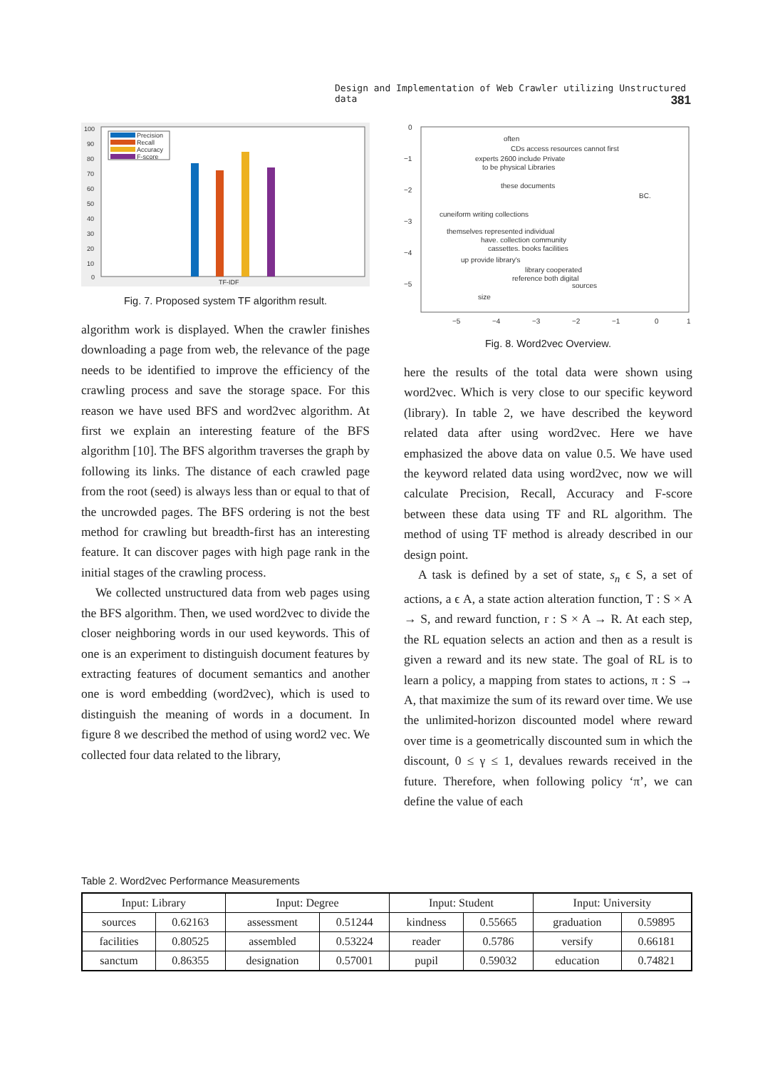Design and Implementation of Web Crawler utilizing Unstructured data 381
100
90
80
70
60
50
40
30
20
10
0
TF-IDF
Precision
Recall
Accuracy
F-score
Fig. 7. Proposed system TF algorithm result.
algorithm work is displayed. When the crawler finishes downloading a page from web, the relevance of the page needs to be identified to improve the efficiency of the crawling process and save the storage space. For this reason we have used BFS and word2vec algorithm. At first we explain an interesting feature of the BFS algorithm [10]. The BFS algorithm traverses the graph by following its links. The distance of each crawled page from the root (seed) is always less than or equal to that of the uncrowded pages. The BFS ordering is not the best method for crawling but breadth-first has an interesting feature. It can discover pages with high page rank in the initial stages of the crawling process.
We collected unstructured data from web pages using the BFS algorithm. Then, we used word2vec to divide the closer neighboring words in our used keywords. This of one is an experiment to distinguish document features by extracting features of document semantics and another one is word embedding (word2vec), which is used to distinguish the meaning of words in a document. In figure 8 we described the method of using word2 vec. We collected four data related to the library,
0
−1
−2
−3
−4
−5
−5
−4
−3
−2
−1
0
1
often
CDs access resources cannot first
experts 2600 include Private
to be physical Libraries
these documents
BC.
cuneiform writing collections
themselves represented individual
have. collection community
cassettes. books facilities
up provide library's
library cooperated
reference both digital
sources
size
Fig. 8. Word2vec Overview.
here the results of the total data were shown using word2vec. Which is very close to our specific keyword (library). In table 2, we have described the keyword related data after using word2vec. Here we have emphasized the above data on value 0.5. We have used the keyword related data using word2vec, now we will calculate Precision, Recall, Accuracy and F-score between these data using TF and RL algorithm. The method of using TF method is already described in our design point.
A task is defined by a set of state, s<sub>n</sub> ϵ S, a set of actions, a ϵ A, a state action alteration function, T : S × A → S, and reward function, r : S × A → R. At each step, the RL equation selects an action and then as a result is given a reward and its new state. The goal of RL is to learn a policy, a mapping from states to actions, π : S → A, that maximize the sum of its reward over time. We use the unlimited-horizon discounted model where reward over time is a geometrically discounted sum in which the discount, 0 ≤ γ ≤ 1, devalues rewards received in the future. Therefore, when following policy ‘π’, we can define the value of each
Table 2. Word2vec Performance Measurements
| Input: Library | | Input: Degree | | Input: Student | | Input: University | |
| --- | --- | --- | --- | --- | --- | --- | --- |
| sources | 0.62163 | assessment | 0.51244 | kindness | 0.55665 | graduation | 0.59895 |
| facilities | 0.80525 | assembled | 0.53224 | reader | 0.5786 | versify | 0.66181 |
| sanctum | 0.86355 | designation | 0.57001 | pupil | 0.59032 | education | 0.74821 |